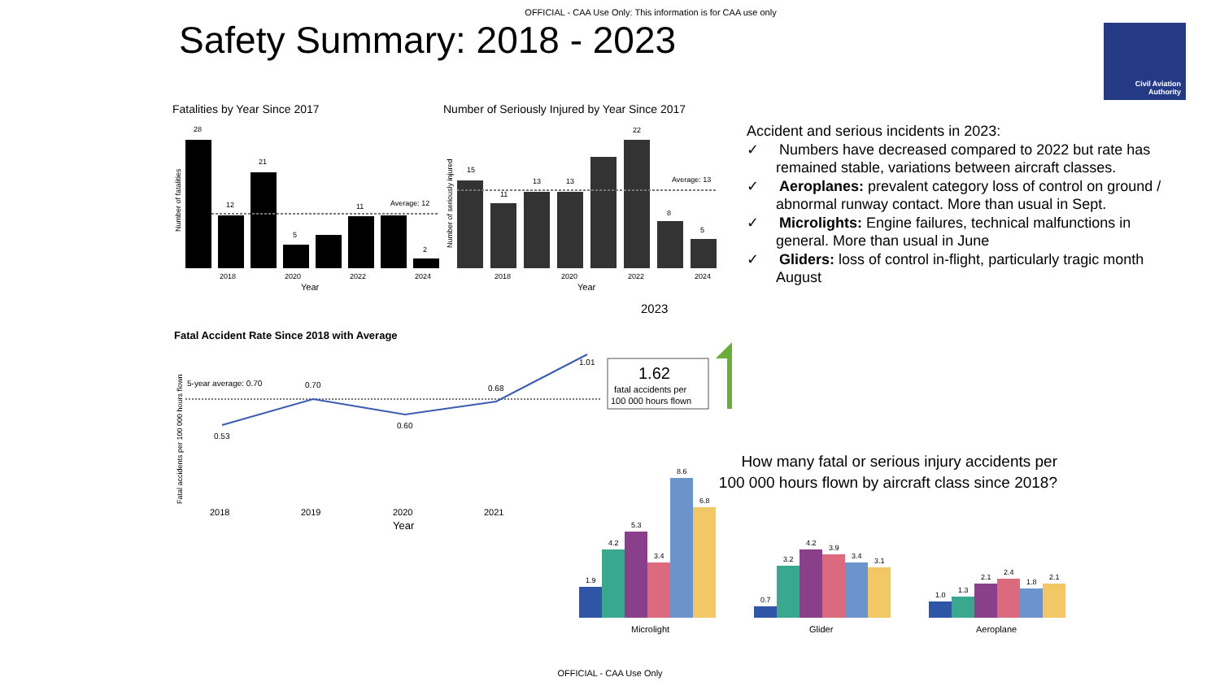OFFICIAL - CAA Use Only: This information is for CAA use only
Safety Summary: 2018 - 2023
Civil Aviation
Authority
Fatalities by Year Since 2017
28
12
21
5
11
Average: 12
2
2018
2020
2022
2024
Year
Number of fatalities
Number of Seriously Injured by Year Since 2017
15
11
13
13
22
8
5
Average: 13
2018
2020
2022
2024
Year
Number of seriously injured
2023
Fatal Accident Rate Since 2018 with Average
5-year average: 0.70
0.53
0.70
0.60
0.68
1.01
2018
2019
2020
2021
Year
Fatal accidents per 100 000 hours flown
1.62
fatal accidents per
100 000 hours flown
Accident and serious incidents in 2023:
✓ Numbers have decreased compared to 2022 but rate has remained stable, variations between aircraft classes.
✓ Aeroplanes: prevalent category loss of control on ground / abnormal runway contact. More than usual in Sept.
✓ Microlights: Engine failures, technical malfunctions in general. More than usual in June
✓ Gliders: loss of control in-flight, particularly tragic month August
How many fatal or serious injury accidents per 100 000 hours flown by aircraft class since 2018?
1.9
4.2
5.3
3.4
8.6
6.8
Microlight
0.7
3.2
4.2
3.9
3.4
3.1
Glider
1.0
1.3
2.1
2.4
1.8
2.1
Aeroplane
OFFICIAL - CAA Use Only